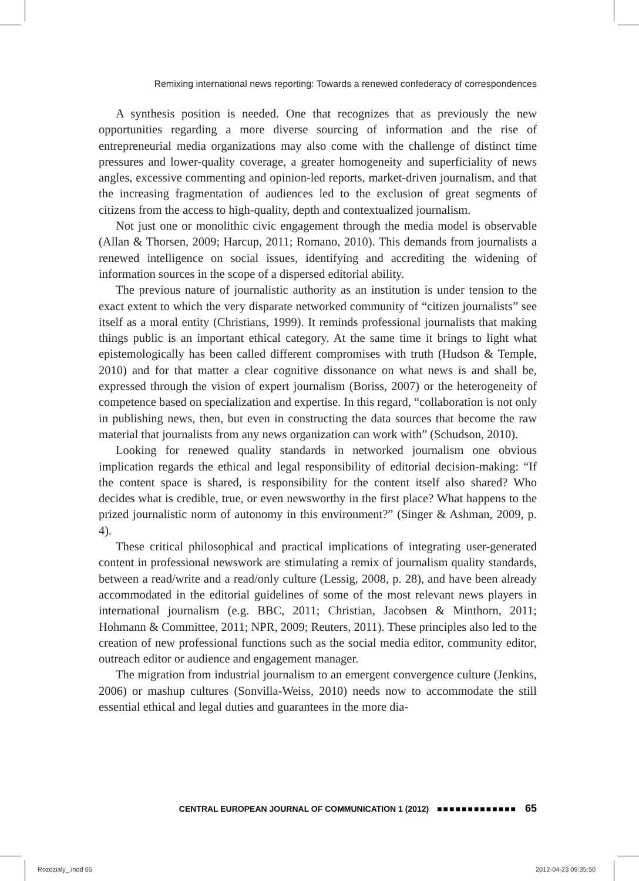Remixing international news reporting: Towards a renewed confederacy of correspondences
A synthesis position is needed. One that recognizes that as previously the new opportunities regarding a more diverse sourcing of information and the rise of entrepreneurial media organizations may also come with the challenge of distinct time pressures and lower-quality coverage, a greater homogeneity and superficiality of news angles, excessive commenting and opinion-led reports, market-driven journalism, and that the increasing fragmentation of audiences led to the exclusion of great segments of citizens from the access to high-quality, depth and contextualized journalism.
Not just one or monolithic civic engagement through the media model is observable (Allan & Thorsen, 2009; Harcup, 2011; Romano, 2010). This demands from journalists a renewed intelligence on social issues, identifying and accrediting the widening of information sources in the scope of a dispersed editorial ability.
The previous nature of journalistic authority as an institution is under tension to the exact extent to which the very disparate networked community of “citizen journalists” see itself as a moral entity (Christians, 1999). It reminds professional journalists that making things public is an important ethical category. At the same time it brings to light what epistemologically has been called different compromises with truth (Hudson & Temple, 2010) and for that matter a clear cognitive dissonance on what news is and shall be, expressed through the vision of expert journalism (Boriss, 2007) or the heterogeneity of competence based on specialization and expertise. In this regard, “collaboration is not only in publishing news, then, but even in constructing the data sources that become the raw material that journalists from any news organization can work with” (Schudson, 2010).
Looking for renewed quality standards in networked journalism one obvious implication regards the ethical and legal responsibility of editorial decision-making: “If the content space is shared, is responsibility for the content itself also shared? Who decides what is credible, true, or even newsworthy in the first place? What happens to the prized journalistic norm of autonomy in this environment?” (Singer & Ashman, 2009, p. 4).
These critical philosophical and practical implications of integrating user-generated content in professional newswork are stimulating a remix of journalism quality standards, between a read/write and a read/only culture (Lessig, 2008, p. 28), and have been already accommodated in the editorial guidelines of some of the most relevant news players in international journalism (e.g. BBC, 2011; Christian, Jacobsen & Minthorn, 2011; Hohmann & Committee, 2011; NPR, 2009; Reuters, 2011). These principles also led to the creation of new professional functions such as the social media editor, community editor, outreach editor or audience and engagement manager.
The migration from industrial journalism to an emergent convergence culture (Jenkins, 2006) or mashup cultures (Sonvilla-Weiss, 2010) needs now to accommodate the still essential ethical and legal duties and guarantees in the more dia-
CENTRAL EUROPEAN JOURNAL OF COMMUNICATION 1 (2012) ■■■■■■■■■■■■■ 65
Rozdzialy_.indd 65 2012-04-23 09:35:50